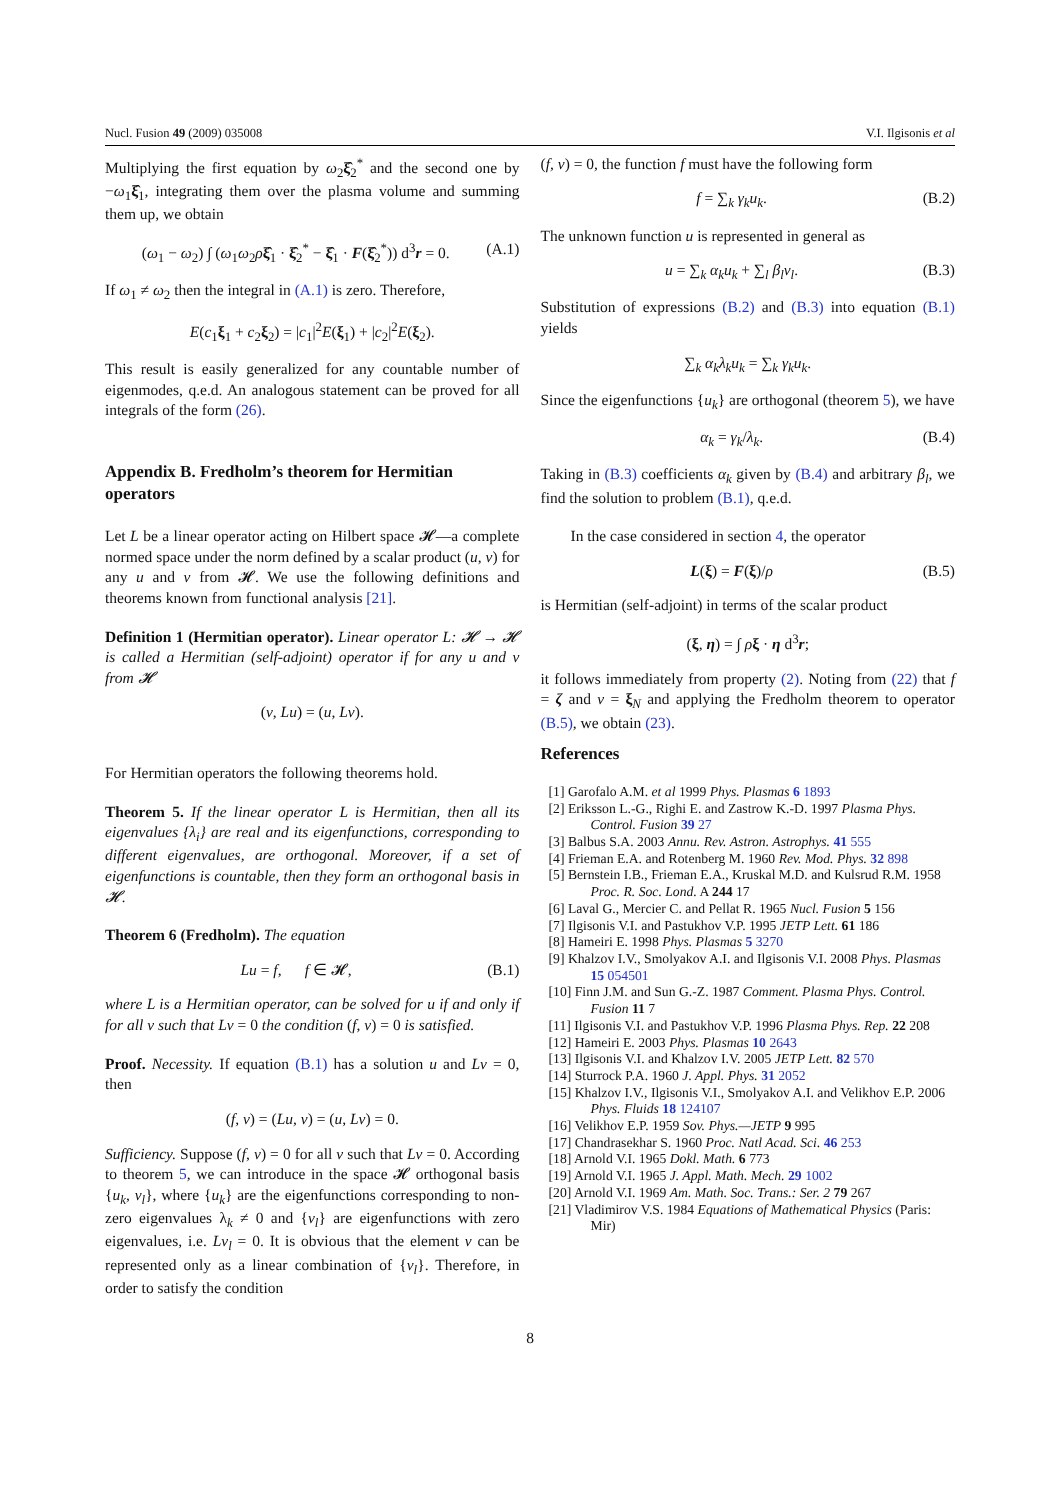Nucl. Fusion 49 (2009) 035008 V.I. Ilgisonis et al
Multiplying the first equation by ω<sub>2</sub>ξ̂<sub>2</sub><sup>*</sup> and the second one by −ω<sub>1</sub>ξ̂<sub>1</sub>, integrating them over the plasma volume and summing them up, we obtain
(ω<sub>1</sub> − ω<sub>2</sub>) ∫ (ω<sub>1</sub>ω<sub>2</sub>ρξ̂<sub>1</sub> · ξ̂<sub>2</sub><sup>*</sup> − ξ̂<sub>1</sub> · F(ξ̂<sub>2</sub><sup>*</sup>)) d<sup>3</sup>r = 0. (A.1)
If ω<sub>1</sub> ≠ ω<sub>2</sub> then the integral in (A.1) is zero. Therefore,
E(c<sub>1</sub>ξ<sub>1</sub> + c<sub>2</sub>ξ<sub>2</sub>) = |c<sub>1</sub>|<sup>2</sup>E(ξ<sub>1</sub>) + |c<sub>2</sub>|<sup>2</sup>E(ξ<sub>2</sub>).
This result is easily generalized for any countable number of eigenmodes, q.e.d. An analogous statement can be proved for all integrals of the form (26).
Appendix B. Fredholm’s theorem for Hermitian operators
Let L be a linear operator acting on Hilbert space 𝓗—a complete normed space under the norm defined by a scalar product (u, v) for any u and v from 𝓗. We use the following definitions and theorems known from functional analysis [21].
Definition 1 (Hermitian operator). Linear operator L: 𝓗 → 𝓗 is called a Hermitian (self-adjoint) operator if for any u and v from 𝓗
(v, Lu) = (u, Lv).
For Hermitian operators the following theorems hold.
Theorem 5. If the linear operator L is Hermitian, then all its eigenvalues {λ<sub>i</sub>} are real and its eigenfunctions, corresponding to different eigenvalues, are orthogonal. Moreover, if a set of eigenfunctions is countable, then they form an orthogonal basis in 𝓗.
Theorem 6 (Fredholm). The equation
Lu = f, f ∈ 𝓗, (B.1)
where L is a Hermitian operator, can be solved for u if and only if for all v such that Lv = 0 the condition (f, v) = 0 is satisfied.
Proof. Necessity. If equation (B.1) has a solution u and Lv = 0, then
(f, v) = (Lu, v) = (u, Lv) = 0.
Sufficiency. Suppose (f, v) = 0 for all v such that Lv = 0. According to theorem 5, we can introduce in the space 𝓗 orthogonal basis {u<sub>k</sub>, v<sub>l</sub>}, where {u<sub>k</sub>} are the eigenfunctions corresponding to non-zero eigenvalues λ<sub>k</sub> ≠ 0 and {v<sub>l</sub>} are eigenfunctions with zero eigenvalues, i.e. Lv<sub>l</sub> = 0. It is obvious that the element v can be represented only as a linear combination of {v<sub>l</sub>}. Therefore, in order to satisfy the condition
(f, v) = 0, the function f must have the following form
f = ∑<sub>k</sub> γ<sub>k</sub>u<sub>k</sub>. (B.2)
The unknown function u is represented in general as
u = ∑<sub>k</sub> α<sub>k</sub>u<sub>k</sub> + ∑<sub>l</sub> β<sub>l</sub>v<sub>l</sub>. (B.3)
Substitution of expressions (B.2) and (B.3) into equation (B.1) yields
∑<sub>k</sub> α<sub>k</sub>λ<sub>k</sub>u<sub>k</sub> = ∑<sub>k</sub> γ<sub>k</sub>u<sub>k</sub>.
Since the eigenfunctions {u<sub>k</sub>} are orthogonal (theorem 5), we have
α<sub>k</sub> = γ<sub>k</sub>/λ<sub>k</sub>. (B.4)
Taking in (B.3) coefficients α<sub>k</sub> given by (B.4) and arbitrary β<sub>l</sub>, we find the solution to problem (B.1), q.e.d.
In the case considered in section 4, the operator
L(ξ) = F(ξ)/ρ (B.5)
is Hermitian (self-adjoint) in terms of the scalar product
(ξ, η) = ∫ ρξ · η d<sup>3</sup>r;
it follows immediately from property (2). Noting from (22) that f = ζ and v = ξ<sub>N</sub> and applying the Fredholm theorem to operator (B.5), we obtain (23).
References
[1] Garofalo A.M. et al 1999 Phys. Plasmas 6 1893
[2] Eriksson L.-G., Righi E. and Zastrow K.-D. 1997 Plasma Phys. Control. Fusion 39 27
[3] Balbus S.A. 2003 Annu. Rev. Astron. Astrophys. 41 555
[4] Frieman E.A. and Rotenberg M. 1960 Rev. Mod. Phys. 32 898
[5] Bernstein I.B., Frieman E.A., Kruskal M.D. and Kulsrud R.M. 1958 Proc. R. Soc. Lond. A 244 17
[6] Laval G., Mercier C. and Pellat R. 1965 Nucl. Fusion 5 156
[7] Ilgisonis V.I. and Pastukhov V.P. 1995 JETP Lett. 61 186
[8] Hameiri E. 1998 Phys. Plasmas 5 3270
[9] Khalzov I.V., Smolyakov A.I. and Ilgisonis V.I. 2008 Phys. Plasmas 15 054501
[10] Finn J.M. and Sun G.-Z. 1987 Comment. Plasma Phys. Control. Fusion 11 7
[11] Ilgisonis V.I. and Pastukhov V.P. 1996 Plasma Phys. Rep. 22 208
[12] Hameiri E. 2003 Phys. Plasmas 10 2643
[13] Ilgisonis V.I. and Khalzov I.V. 2005 JETP Lett. 82 570
[14] Sturrock P.A. 1960 J. Appl. Phys. 31 2052
[15] Khalzov I.V., Ilgisonis V.I., Smolyakov A.I. and Velikhov E.P. 2006 Phys. Fluids 18 124107
[16] Velikhov E.P. 1959 Sov. Phys.—JETP 9 995
[17] Chandrasekhar S. 1960 Proc. Natl Acad. Sci. 46 253
[18] Arnold V.I. 1965 Dokl. Math. 6 773
[19] Arnold V.I. 1965 J. Appl. Math. Mech. 29 1002
[20] Arnold V.I. 1969 Am. Math. Soc. Trans.: Ser. 2 79 267
[21] Vladimirov V.S. 1984 Equations of Mathematical Physics (Paris: Mir)
8